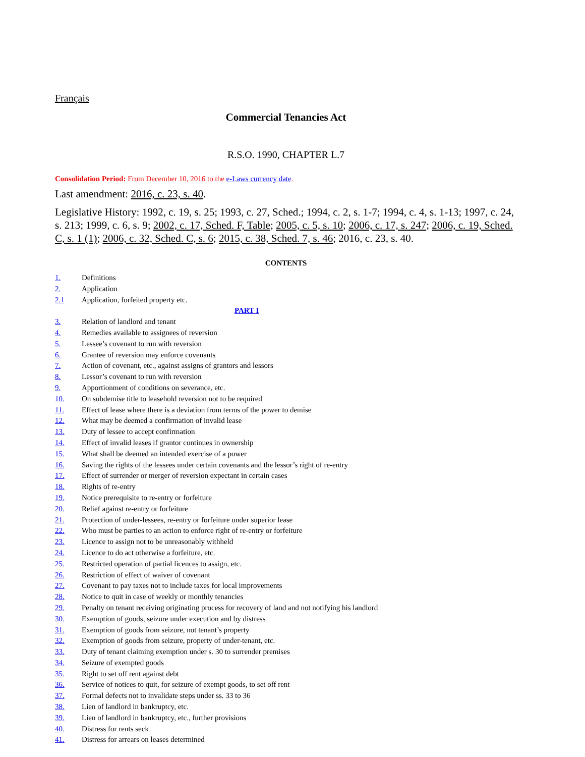Français
Commercial Tenancies Act
R.S.O. 1990, CHAPTER L.7
Consolidation Period: From December 10, 2016 to the e-Laws currency date.
Last amendment: 2016, c. 23, s. 40.
Legislative History: 1992, c. 19, s. 25; 1993, c. 27, Sched.; 1994, c. 2, s. 1-7; 1994, c. 4, s. 1-13; 1997, c. 24, s. 213; 1999, c. 6, s. 9; 2002, c. 17, Sched. F, Table; 2005, c. 5, s. 10; 2006, c. 17, s. 247; 2006, c. 19, Sched. C, s. 1 (1); 2006, c. 32, Sched. C, s. 6; 2015, c. 38, Sched. 7, s. 46; 2016, c. 23, s. 40.
CONTENTS
| 1. | Definitions |
| 2. | Application |
| 2.1 | Application, forfeited property etc. |
| PART I | |
| 3. | Relation of landlord and tenant |
| 4. | Remedies available to assignees of reversion |
| 5. | Lessee’s covenant to run with reversion |
| 6. | Grantee of reversion may enforce covenants |
| 7. | Action of covenant, etc., against assigns of grantors and lessors |
| 8. | Lessor’s covenant to run with reversion |
| 9. | Apportionment of conditions on severance, etc. |
| 10. | On subdemise title to leasehold reversion not to be required |
| 11. | Effect of lease where there is a deviation from terms of the power to demise |
| 12. | What may be deemed a confirmation of invalid lease |
| 13. | Duty of lessee to accept confirmation |
| 14. | Effect of invalid leases if grantor continues in ownership |
| 15. | What shall be deemed an intended exercise of a power |
| 16. | Saving the rights of the lessees under certain covenants and the lessor’s right of re-entry |
| 17. | Effect of surrender or merger of reversion expectant in certain cases |
| 18. | Rights of re-entry |
| 19. | Notice prerequisite to re-entry or forfeiture |
| 20. | Relief against re-entry or forfeiture |
| 21. | Protection of under-lessees, re-entry or forfeiture under superior lease |
| 22. | Who must be parties to an action to enforce right of re-entry or forfeiture |
| 23. | Licence to assign not to be unreasonably withheld |
| 24. | Licence to do act otherwise a forfeiture, etc. |
| 25. | Restricted operation of partial licences to assign, etc. |
| 26. | Restriction of effect of waiver of covenant |
| 27. | Covenant to pay taxes not to include taxes for local improvements |
| 28. | Notice to quit in case of weekly or monthly tenancies |
| 29. | Penalty on tenant receiving originating process for recovery of land and not notifying his landlord |
| 30. | Exemption of goods, seizure under execution and by distress |
| 31. | Exemption of goods from seizure, not tenant’s property |
| 32. | Exemption of goods from seizure, property of under-tenant, etc. |
| 33. | Duty of tenant claiming exemption under s. 30 to surrender premises |
| 34. | Seizure of exempted goods |
| 35. | Right to set off rent against debt |
| 36. | Service of notices to quit, for seizure of exempt goods, to set off rent |
| 37. | Formal defects not to invalidate steps under ss. 33 to 36 |
| 38. | Lien of landlord in bankruptcy, etc. |
| 39. | Lien of landlord in bankruptcy, etc., further provisions |
| 40. | Distress for rents seck |
| 41. | Distress for arrears on leases determined |